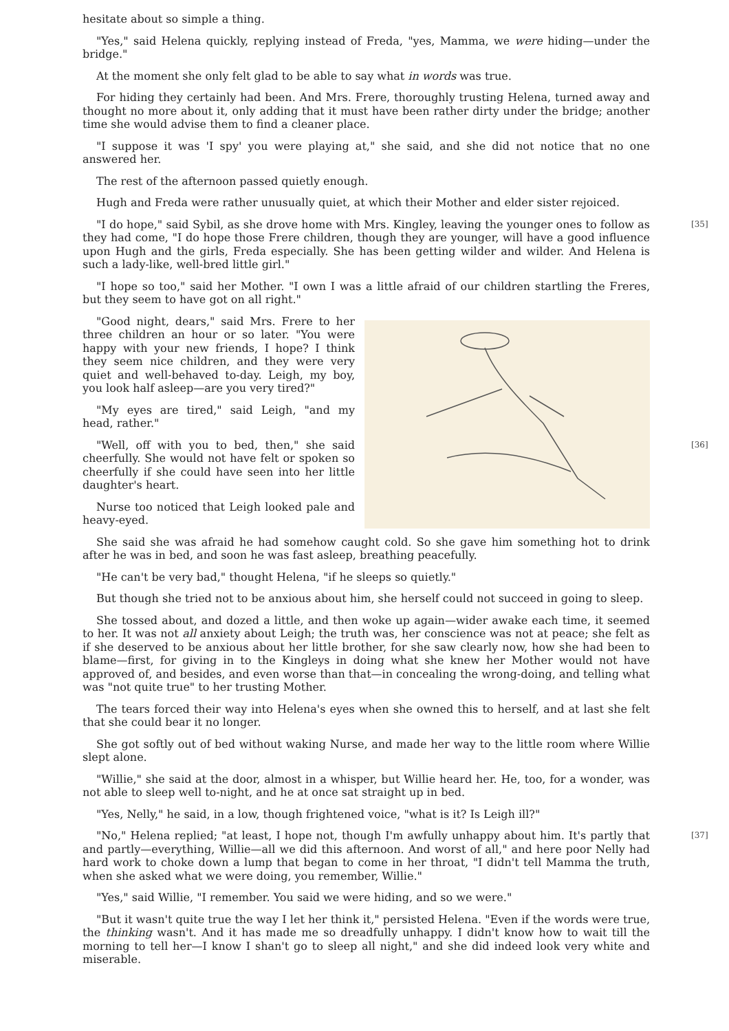hesitate about so simple a thing.
"Yes," said Helena quickly, replying instead of Freda, "yes, Mamma, we were hiding—under the bridge."
At the moment she only felt glad to be able to say what in words was true.
For hiding they certainly had been. And Mrs. Frere, thoroughly trusting Helena, turned away and thought no more about it, only adding that it must have been rather dirty under the bridge; another time she would advise them to find a cleaner place.
"I suppose it was 'I spy' you were playing at," she said, and she did not notice that no one answered her.
The rest of the afternoon passed quietly enough.
Hugh and Freda were rather unusually quiet, at which their Mother and elder sister rejoiced.
[35] "I do hope," said Sybil, as she drove home with Mrs. Kingley, leaving the younger ones to follow as they had come, "I do hope those Frere children, though they are younger, will have a good influence upon Hugh and the girls, Freda especially. She has been getting wilder and wilder. And Helena is such a lady-like, well-bred little girl."
"I hope so too," said her Mother. "I own I was a little afraid of our children startling the Freres, but they seem to have got on all right."
"Good night, dears," said Mrs. Frere to her three children an hour or so later. "You were happy with your new friends, I hope? I think they seem nice children, and they were very quiet and well-behaved to-day. Leigh, my boy, you look half asleep—are you very tired?"
"My eyes are tired," said Leigh, "and my head, rather."
[36] "Well, off with you to bed, then," she said cheerfully. She would not have felt or spoken so cheerfully if she could have seen into her little daughter's heart.
Nurse too noticed that Leigh looked pale and heavy-eyed.
She said she was afraid he had somehow caught cold. So she gave him something hot to drink after he was in bed, and soon he was fast asleep, breathing peacefully.
"He can't be very bad," thought Helena, "if he sleeps so quietly."
But though she tried not to be anxious about him, she herself could not succeed in going to sleep.
She tossed about, and dozed a little, and then woke up again—wider awake each time, it seemed to her. It was not all anxiety about Leigh; the truth was, her conscience was not at peace; she felt as if she deserved to be anxious about her little brother, for she saw clearly now, how she had been to blame—first, for giving in to the Kingleys in doing what she knew her Mother would not have approved of, and besides, and even worse than that—in concealing the wrong-doing, and telling what was "not quite true" to her trusting Mother.
The tears forced their way into Helena's eyes when she owned this to herself, and at last she felt that she could bear it no longer.
She got softly out of bed without waking Nurse, and made her way to the little room where Willie slept alone.
"Willie," she said at the door, almost in a whisper, but Willie heard her. He, too, for a wonder, was not able to sleep well to-night, and he at once sat straight up in bed.
"Yes, Nelly," he said, in a low, though frightened voice, "what is it? Is Leigh ill?"
[37] "No," Helena replied; "at least, I hope not, though I'm awfully unhappy about him. It's partly that and partly—everything, Willie—all we did this afternoon. And worst of all," and here poor Nelly had hard work to choke down a lump that began to come in her throat, "I didn't tell Mamma the truth, when she asked what we were doing, you remember, Willie."
"Yes," said Willie, "I remember. You said we were hiding, and so we were."
"But it wasn't quite true the way I let her think it," persisted Helena. "Even if the words were true, the thinking wasn't. And it has made me so dreadfully unhappy. I didn't know how to wait till the morning to tell her—I know I shan't go to sleep all night," and she did indeed look very white and miserable.